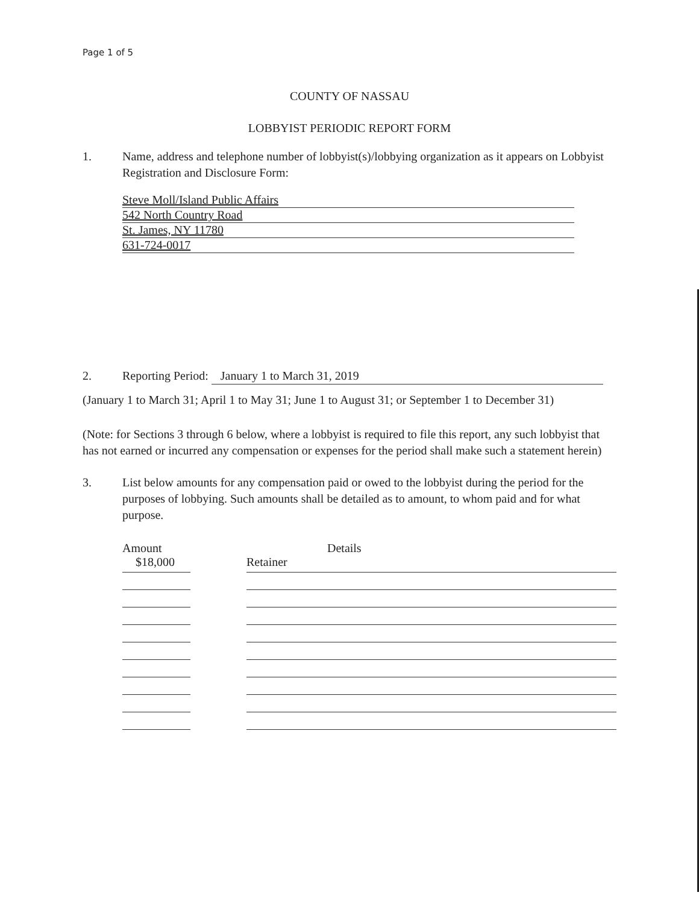Page 1 of 5
COUNTY OF NASSAU
LOBBYIST PERIODIC REPORT FORM
1. Name, address and telephone number of lobbyist(s)/lobbying organization as it appears on Lobbyist Registration and Disclosure Form:
Steve Moll/Island Public Affairs
542 North Country Road
St. James, NY 11780
631-724-0017
2. Reporting Period: January 1 to March 31, 2019
(January 1 to March 31; April 1 to May 31; June 1 to August 31; or September 1 to December 31)
(Note: for Sections 3 through 6 below, where a lobbyist is required to file this report, any such lobbyist that has not earned or incurred any compensation or expenses for the period shall make such a statement herein)
3. List below amounts for any compensation paid or owed to the lobbyist during the period for the purposes of lobbying. Such amounts shall be detailed as to amount, to whom paid and for what purpose.
Amount Details
$18,000 Retainer